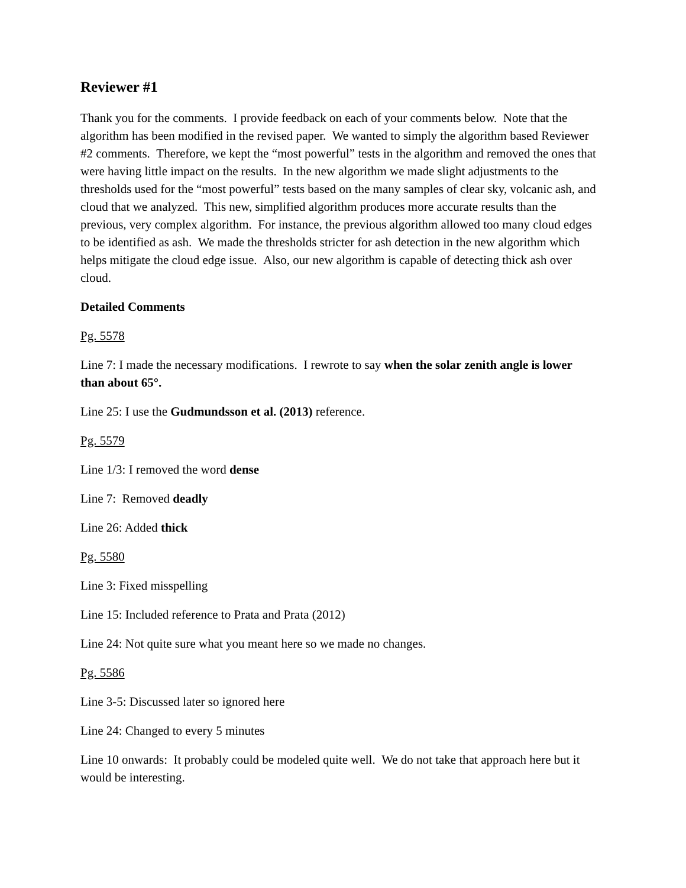Reviewer #1
Thank you for the comments. I provide feedback on each of your comments below. Note that the algorithm has been modified in the revised paper. We wanted to simply the algorithm based Reviewer #2 comments. Therefore, we kept the “most powerful” tests in the algorithm and removed the ones that were having little impact on the results. In the new algorithm we made slight adjustments to the thresholds used for the “most powerful” tests based on the many samples of clear sky, volcanic ash, and cloud that we analyzed. This new, simplified algorithm produces more accurate results than the previous, very complex algorithm. For instance, the previous algorithm allowed too many cloud edges to be identified as ash. We made the thresholds stricter for ash detection in the new algorithm which helps mitigate the cloud edge issue. Also, our new algorithm is capable of detecting thick ash over cloud.
Detailed Comments
Pg. 5578
Line 7: I made the necessary modifications. I rewrote to say when the solar zenith angle is lower than about 65°.
Line 25: I use the Gudmundsson et al. (2013) reference.
Pg. 5579
Line 1/3: I removed the word dense
Line 7: Removed deadly
Line 26: Added thick
Pg. 5580
Line 3: Fixed misspelling
Line 15: Included reference to Prata and Prata (2012)
Line 24: Not quite sure what you meant here so we made no changes.
Pg. 5586
Line 3-5: Discussed later so ignored here
Line 24: Changed to every 5 minutes
Line 10 onwards: It probably could be modeled quite well. We do not take that approach here but it would be interesting.